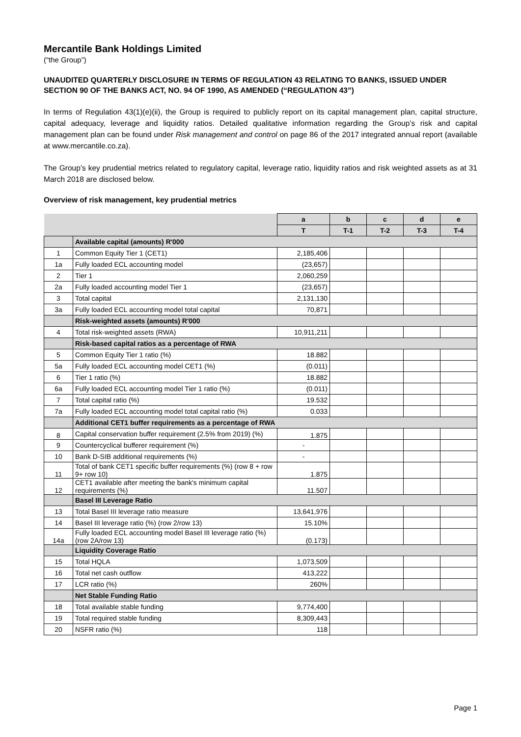Mercantile Bank Holdings Limited
(“the Group”)
UNAUDITED QUARTERLY DISCLOSURE IN TERMS OF REGULATION 43 RELATING TO BANKS, ISSUED UNDER SECTION 90 OF THE BANKS ACT, NO. 94 OF 1990, AS AMENDED (“REGULATION 43”)
In terms of Regulation 43(1)(e)(ii), the Group is required to publicly report on its capital management plan, capital structure, capital adequacy, leverage and liquidity ratios. Detailed qualitative information regarding the Group’s risk and capital management plan can be found under Risk management and control on page 86 of the 2017 integrated annual report (available at www.mercantile.co.za).
The Group’s key prudential metrics related to regulatory capital, leverage ratio, liquidity ratios and risk weighted assets as at 31 March 2018 are disclosed below.
Overview of risk management, key prudential metrics
| | | a | b | c | d | e |
| --- | --- | --- | --- | --- | --- | --- |
| | | T | T-1 | T-2 | T-3 | T-4 |
| | Available capital (amounts) R'000 | | | | | |
| 1 | Common Equity Tier 1 (CET1) | 2,185,406 | | | | |
| 1a | Fully loaded ECL accounting model | (23,657) | | | | |
| 2 | Tier 1 | 2,060,259 | | | | |
| 2a | Fully loaded accounting model Tier 1 | (23,657) | | | | |
| 3 | Total capital | 2,131,130 | | | | |
| 3a | Fully loaded ECL accounting model total capital | 70,871 | | | | |
| | Risk-weighted assets (amounts) R'000 | | | | | |
| 4 | Total risk-weighted assets (RWA) | 10,911,211 | | | | |
| | Risk-based capital ratios as a percentage of RWA | | | | | |
| 5 | Common Equity Tier 1 ratio (%) | 18.882 | | | | |
| 5a | Fully loaded ECL accounting model CET1 (%) | (0.011) | | | | |
| 6 | Tier 1 ratio (%) | 18.882 | | | | |
| 6a | Fully loaded ECL accounting model Tier 1 ratio (%) | (0.011) | | | | |
| 7 | Total capital ratio (%) | 19.532 | | | | |
| 7a | Fully loaded ECL accounting model total capital ratio (%) | 0.033 | | | | |
| | Additional CET1 buffer requirements as a percentage of RWA | | | | | |
| 8 | Capital conservation buffer requirement (2.5% from 2019) (%) | 1.875 | | | | |
| 9 | Countercyclical bufferer requirement (%) | - | | | | |
| 10 | Bank D-SIB additional requirements (%) | - | | | | |
| 11 | Total of bank CET1 specific buffer requirements (%) (row 8 + row 9+ row 10) | 1.875 | | | | |
| 12 | CET1 available after meeting the bank's minimum capital requirements (%) | 11.507 | | | | |
| | Basel III Leverage Ratio | | | | | |
| 13 | Total Basel III leverage ratio measure | 13,641,976 | | | | |
| 14 | Basel III leverage ratio (%) (row 2/row 13) | 15.10% | | | | |
| 14a | Fully loaded ECL accounting model Basel III leverage ratio (%) (row 2A/row 13) | (0.173) | | | | |
| | Liquidity Coverage Ratio | | | | | |
| 15 | Total HQLA | 1,073,509 | | | | |
| 16 | Total net cash outflow | 413,222 | | | | |
| 17 | LCR ratio (%) | 260% | | | | |
| | Net Stable Funding Ratio | | | | | |
| 18 | Total available stable funding | 9,774,400 | | | | |
| 19 | Total required stable funding | 8,309,443 | | | | |
| 20 | NSFR ratio (%) | 118 | | | | |
Page 1